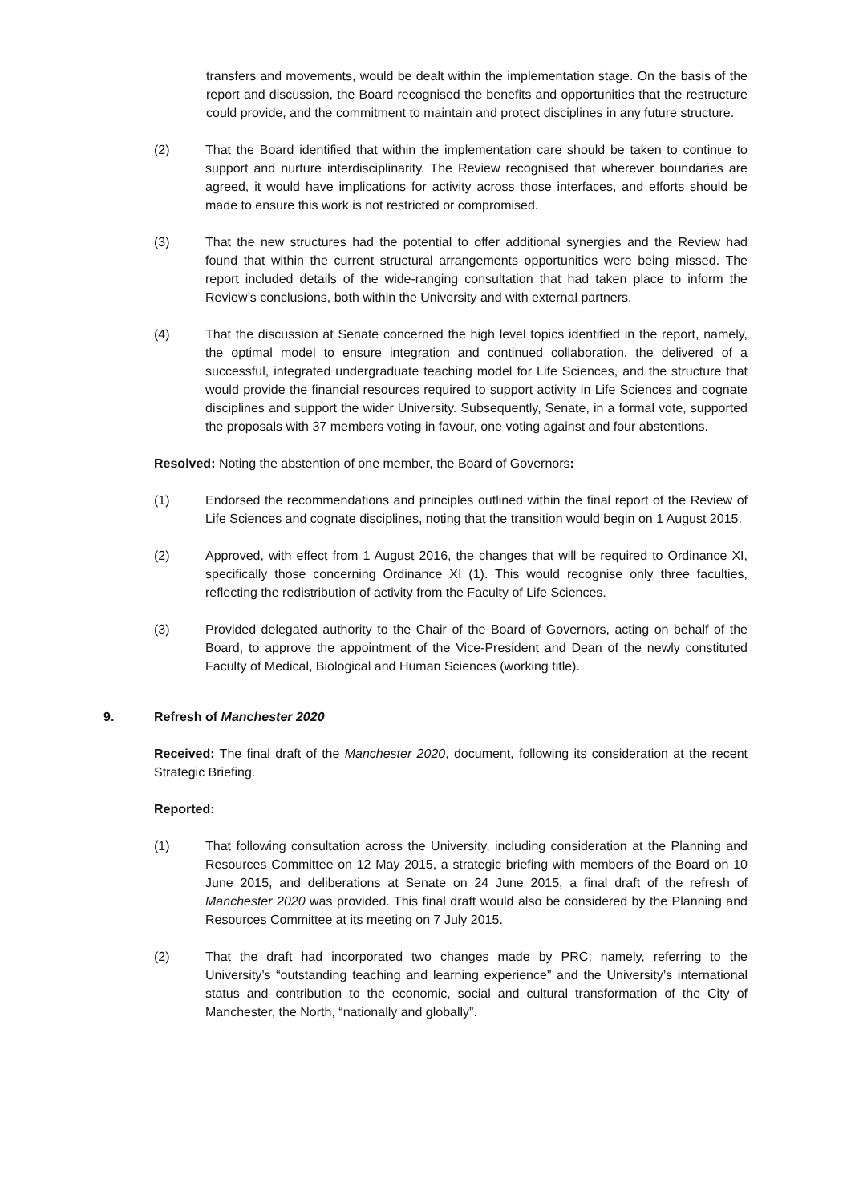transfers and movements, would be dealt within the implementation stage. On the basis of the report and discussion, the Board recognised the benefits and opportunities that the restructure could provide, and the commitment to maintain and protect disciplines in any future structure.
(2) That the Board identified that within the implementation care should be taken to continue to support and nurture interdisciplinarity. The Review recognised that wherever boundaries are agreed, it would have implications for activity across those interfaces, and efforts should be made to ensure this work is not restricted or compromised.
(3) That the new structures had the potential to offer additional synergies and the Review had found that within the current structural arrangements opportunities were being missed. The report included details of the wide-ranging consultation that had taken place to inform the Review’s conclusions, both within the University and with external partners.
(4) That the discussion at Senate concerned the high level topics identified in the report, namely, the optimal model to ensure integration and continued collaboration, the delivered of a successful, integrated undergraduate teaching model for Life Sciences, and the structure that would provide the financial resources required to support activity in Life Sciences and cognate disciplines and support the wider University. Subsequently, Senate, in a formal vote, supported the proposals with 37 members voting in favour, one voting against and four abstentions.
Resolved: Noting the abstention of one member, the Board of Governors:
(1) Endorsed the recommendations and principles outlined within the final report of the Review of Life Sciences and cognate disciplines, noting that the transition would begin on 1 August 2015.
(2) Approved, with effect from 1 August 2016, the changes that will be required to Ordinance XI, specifically those concerning Ordinance XI (1). This would recognise only three faculties, reflecting the redistribution of activity from the Faculty of Life Sciences.
(3) Provided delegated authority to the Chair of the Board of Governors, acting on behalf of the Board, to approve the appointment of the Vice-President and Dean of the newly constituted Faculty of Medical, Biological and Human Sciences (working title).
9. Refresh of Manchester 2020
Received: The final draft of the Manchester 2020, document, following its consideration at the recent Strategic Briefing.
Reported:
(1) That following consultation across the University, including consideration at the Planning and Resources Committee on 12 May 2015, a strategic briefing with members of the Board on 10 June 2015, and deliberations at Senate on 24 June 2015, a final draft of the refresh of Manchester 2020 was provided. This final draft would also be considered by the Planning and Resources Committee at its meeting on 7 July 2015.
(2) That the draft had incorporated two changes made by PRC; namely, referring to the University’s “outstanding teaching and learning experience” and the University’s international status and contribution to the economic, social and cultural transformation of the City of Manchester, the North, “nationally and globally”.